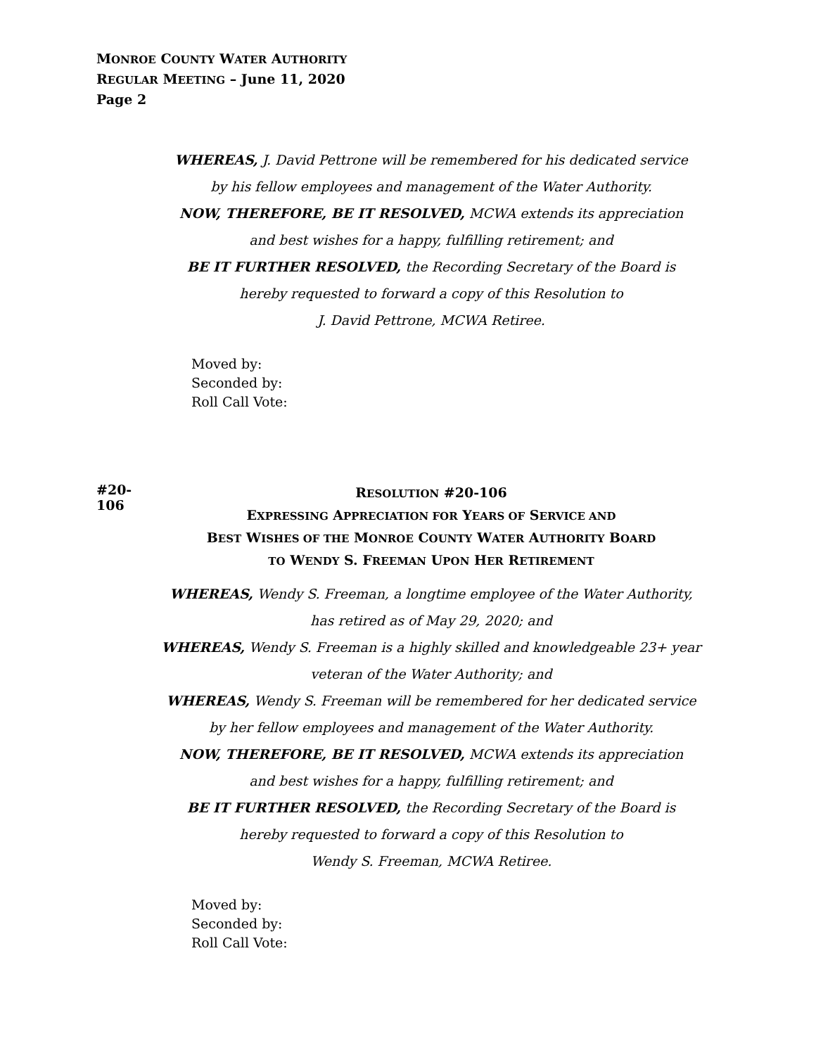MONROE COUNTY WATER AUTHORITY
REGULAR MEETING – June 11, 2020
Page 2
WHEREAS, J. David Pettrone will be remembered for his dedicated service
by his fellow employees and management of the Water Authority.
NOW, THEREFORE, BE IT RESOLVED, MCWA extends its appreciation
and best wishes for a happy, fulfilling retirement; and
BE IT FURTHER RESOLVED, the Recording Secretary of the Board is
hereby requested to forward a copy of this Resolution to
J. David Pettrone, MCWA Retiree.
Moved by:
Seconded by:
Roll Call Vote:
#20-106
RESOLUTION #20-106
EXPRESSING APPRECIATION FOR YEARS OF SERVICE AND
BEST WISHES OF THE MONROE COUNTY WATER AUTHORITY BOARD
TO WENDY S. FREEMAN UPON HER RETIREMENT
WHEREAS, Wendy S. Freeman, a longtime employee of the Water Authority,
has retired as of May 29, 2020; and
WHEREAS, Wendy S. Freeman is a highly skilled and knowledgeable 23+ year
veteran of the Water Authority; and
WHEREAS, Wendy S. Freeman will be remembered for her dedicated service
by her fellow employees and management of the Water Authority.
NOW, THEREFORE, BE IT RESOLVED, MCWA extends its appreciation
and best wishes for a happy, fulfilling retirement; and
BE IT FURTHER RESOLVED, the Recording Secretary of the Board is
hereby requested to forward a copy of this Resolution to
Wendy S. Freeman, MCWA Retiree.
Moved by:
Seconded by:
Roll Call Vote: